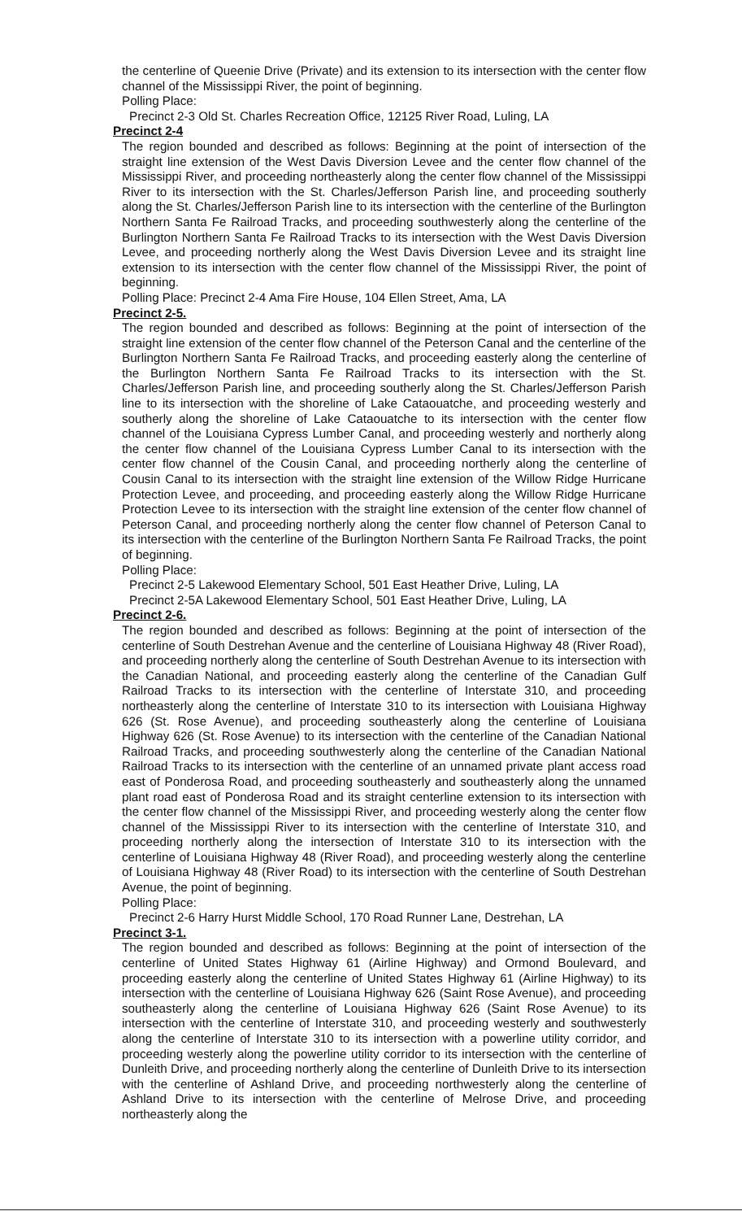the centerline of Queenie Drive (Private) and its extension to its intersection with the center flow channel of the Mississippi River, the point of beginning.
Polling Place:
Precinct 2-3 Old St. Charles Recreation Office, 12125 River Road, Luling, LA
Precinct 2-4
The region bounded and described as follows: Beginning at the point of intersection of the straight line extension of the West Davis Diversion Levee and the center flow channel of the Mississippi River, and proceeding northeasterly along the center flow channel of the Mississippi River to its intersection with the St. Charles/Jefferson Parish line, and proceeding southerly along the St. Charles/Jefferson Parish line to its intersection with the centerline of the Burlington Northern Santa Fe Railroad Tracks, and proceeding southwesterly along the centerline of the Burlington Northern Santa Fe Railroad Tracks to its intersection with the West Davis Diversion Levee, and proceeding northerly along the West Davis Diversion Levee and its straight line extension to its intersection with the center flow channel of the Mississippi River, the point of beginning.
Polling Place: Precinct 2-4 Ama Fire House, 104 Ellen Street, Ama, LA
Precinct 2-5.
The region bounded and described as follows: Beginning at the point of intersection of the straight line extension of the center flow channel of the Peterson Canal and the centerline of the Burlington Northern Santa Fe Railroad Tracks, and proceeding easterly along the centerline of the Burlington Northern Santa Fe Railroad Tracks to its intersection with the St. Charles/Jefferson Parish line, and proceeding southerly along the St. Charles/Jefferson Parish line to its intersection with the shoreline of Lake Cataouatche, and proceeding westerly and southerly along the shoreline of Lake Cataouatche to its intersection with the center flow channel of the Louisiana Cypress Lumber Canal, and proceeding westerly and northerly along the center flow channel of the Louisiana Cypress Lumber Canal to its intersection with the center flow channel of the Cousin Canal, and proceeding northerly along the centerline of Cousin Canal to its intersection with the straight line extension of the Willow Ridge Hurricane Protection Levee, and proceeding, and proceeding easterly along the Willow Ridge Hurricane Protection Levee to its intersection with the straight line extension of the center flow channel of Peterson Canal, and proceeding northerly along the center flow channel of Peterson Canal to its intersection with the centerline of the Burlington Northern Santa Fe Railroad Tracks, the point of beginning.
Polling Place:
Precinct 2-5 Lakewood Elementary School, 501 East Heather Drive, Luling, LA
Precinct 2-5A Lakewood Elementary School, 501 East Heather Drive, Luling, LA
Precinct 2-6.
The region bounded and described as follows: Beginning at the point of intersection of the centerline of South Destrehan Avenue and the centerline of Louisiana Highway 48 (River Road), and proceeding northerly along the centerline of South Destrehan Avenue to its intersection with the Canadian National, and proceeding easterly along the centerline of the Canadian Gulf Railroad Tracks to its intersection with the centerline of Interstate 310, and proceeding northeasterly along the centerline of Interstate 310 to its intersection with Louisiana Highway 626 (St. Rose Avenue), and proceeding southeasterly along the centerline of Louisiana Highway 626 (St. Rose Avenue) to its intersection with the centerline of the Canadian National Railroad Tracks, and proceeding southwesterly along the centerline of the Canadian National Railroad Tracks to its intersection with the centerline of an unnamed private plant access road east of Ponderosa Road, and proceeding southeasterly and southeasterly along the unnamed plant road east of Ponderosa Road and its straight centerline extension to its intersection with the center flow channel of the Mississippi River, and proceeding westerly along the center flow channel of the Mississippi River to its intersection with the centerline of Interstate 310, and proceeding northerly along the intersection of Interstate 310 to its intersection with the centerline of Louisiana Highway 48 (River Road), and proceeding westerly along the centerline of Louisiana Highway 48 (River Road) to its intersection with the centerline of South Destrehan Avenue, the point of beginning.
Polling Place:
Precinct 2-6 Harry Hurst Middle School, 170 Road Runner Lane, Destrehan, LA
Precinct 3-1.
The region bounded and described as follows: Beginning at the point of intersection of the centerline of United States Highway 61 (Airline Highway) and Ormond Boulevard, and proceeding easterly along the centerline of United States Highway 61 (Airline Highway) to its intersection with the centerline of Louisiana Highway 626 (Saint Rose Avenue), and proceeding southeasterly along the centerline of Louisiana Highway 626 (Saint Rose Avenue) to its intersection with the centerline of Interstate 310, and proceeding westerly and southwesterly along the centerline of Interstate 310 to its intersection with a powerline utility corridor, and proceeding westerly along the powerline utility corridor to its intersection with the centerline of Dunleith Drive, and proceeding northerly along the centerline of Dunleith Drive to its intersection with the centerline of Ashland Drive, and proceeding northwesterly along the centerline of Ashland Drive to its intersection with the centerline of Melrose Drive, and proceeding northeasterly along the